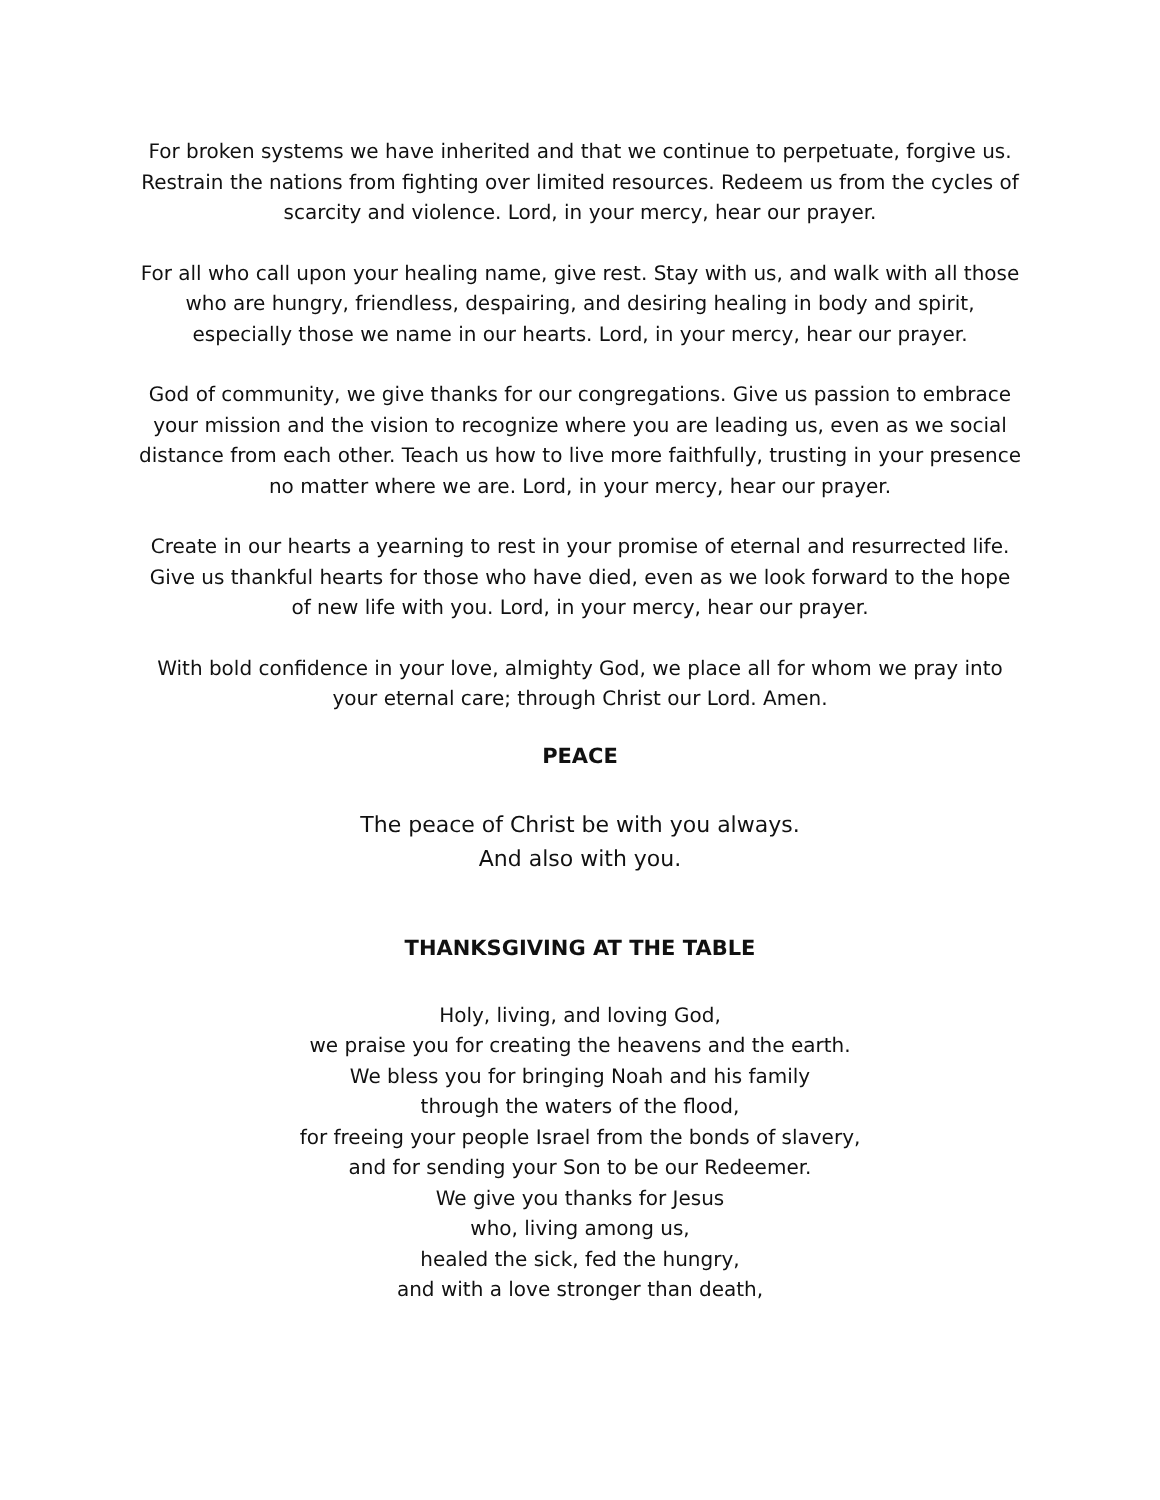For broken systems we have inherited and that we continue to perpetuate, forgive us. Restrain the nations from fighting over limited resources. Redeem us from the cycles of scarcity and violence. Lord, in your mercy, hear our prayer.
For all who call upon your healing name, give rest. Stay with us, and walk with all those who are hungry, friendless, despairing, and desiring healing in body and spirit, especially those we name in our hearts. Lord, in your mercy, hear our prayer.
God of community, we give thanks for our congregations. Give us passion to embrace your mission and the vision to recognize where you are leading us, even as we social distance from each other. Teach us how to live more faithfully, trusting in your presence no matter where we are. Lord, in your mercy, hear our prayer.
Create in our hearts a yearning to rest in your promise of eternal and resurrected life. Give us thankful hearts for those who have died, even as we look forward to the hope of new life with you. Lord, in your mercy, hear our prayer.
With bold confidence in your love, almighty God, we place all for whom we pray into your eternal care; through Christ our Lord. Amen.
PEACE
The peace of Christ be with you always.
And also with you.
THANKSGIVING AT THE TABLE
Holy, living, and loving God,
we praise you for creating the heavens and the earth.
We bless you for bringing Noah and his family
through the waters of the flood,
for freeing your people Israel from the bonds of slavery,
and for sending your Son to be our Redeemer.
We give you thanks for Jesus
who, living among us,
healed the sick, fed the hungry,
and with a love stronger than death,